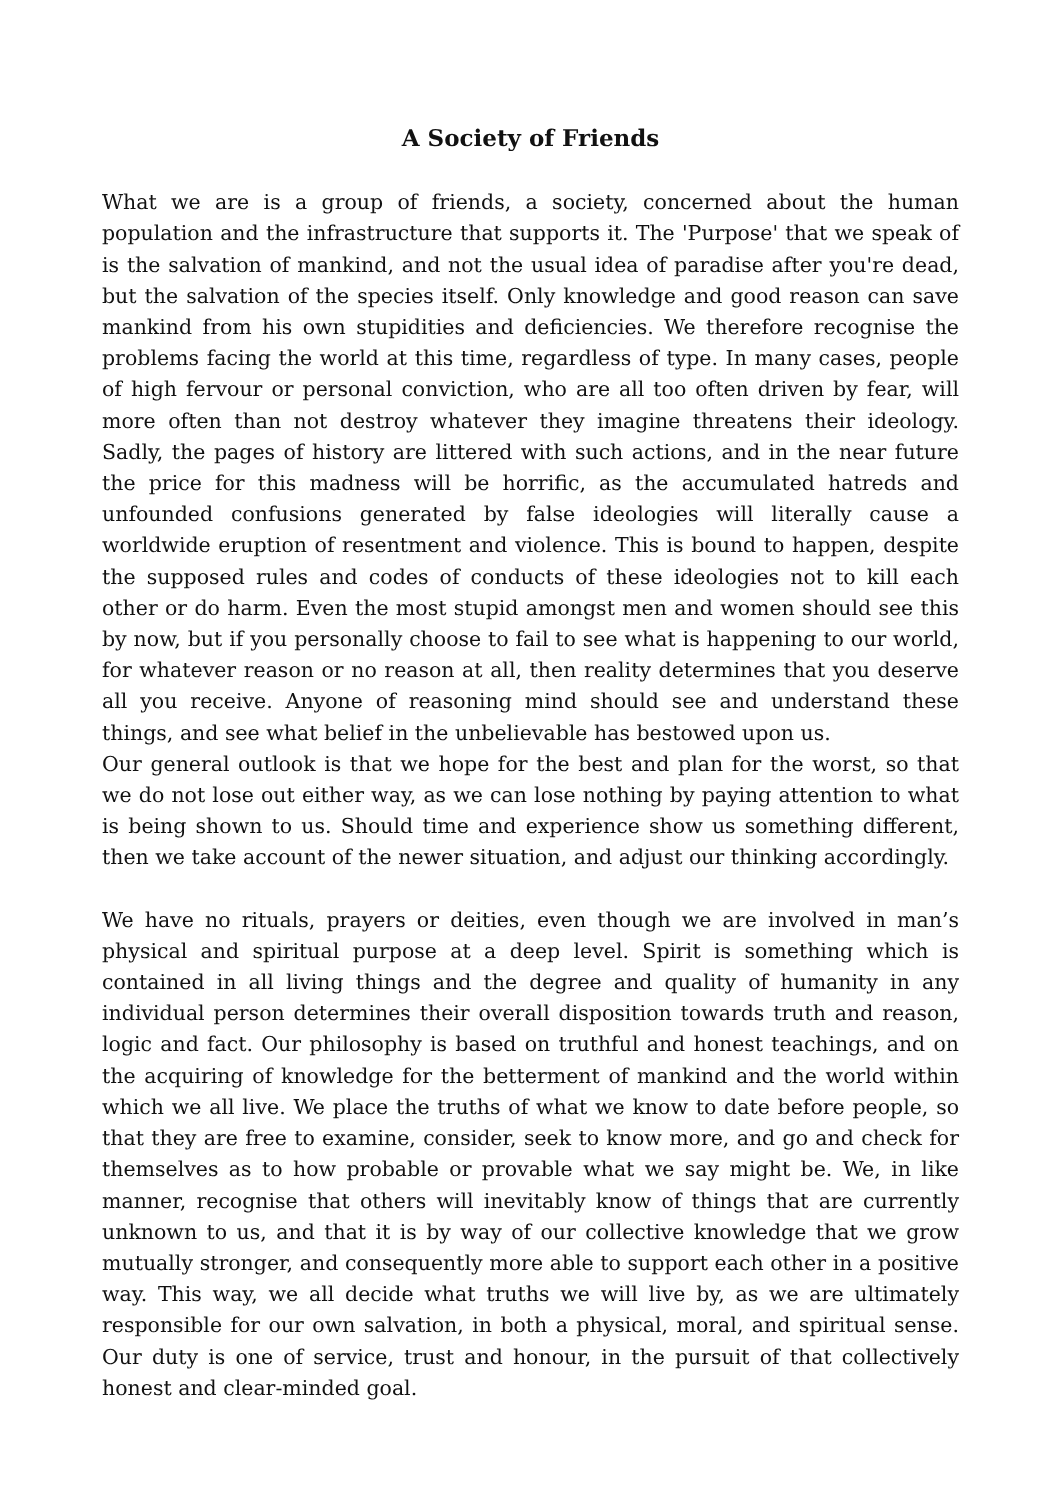A Society of Friends
What we are is a group of friends, a society, concerned about the human population and the infrastructure that supports it. The 'Purpose' that we speak of is the salvation of mankind, and not the usual idea of paradise after you're dead, but the salvation of the species itself. Only knowledge and good reason can save mankind from his own stupidities and deficiencies. We therefore recognise the problems facing the world at this time, regardless of type. In many cases, people of high fervour or personal conviction, who are all too often driven by fear, will more often than not destroy whatever they imagine threatens their ideology. Sadly, the pages of history are littered with such actions, and in the near future the price for this madness will be horrific, as the accumulated hatreds and unfounded confusions generated by false ideologies will literally cause a worldwide eruption of resentment and violence. This is bound to happen, despite the supposed rules and codes of conducts of these ideologies not to kill each other or do harm. Even the most stupid amongst men and women should see this by now, but if you personally choose to fail to see what is happening to our world, for whatever reason or no reason at all, then reality determines that you deserve all you receive. Anyone of reasoning mind should see and understand these things, and see what belief in the unbelievable has bestowed upon us.
Our general outlook is that we hope for the best and plan for the worst, so that we do not lose out either way, as we can lose nothing by paying attention to what is being shown to us. Should time and experience show us something different, then we take account of the newer situation, and adjust our thinking accordingly.
We have no rituals, prayers or deities, even though we are involved in man’s physical and spiritual purpose at a deep level. Spirit is something which is contained in all living things and the degree and quality of humanity in any individual person determines their overall disposition towards truth and reason, logic and fact. Our philosophy is based on truthful and honest teachings, and on the acquiring of knowledge for the betterment of mankind and the world within which we all live. We place the truths of what we know to date before people, so that they are free to examine, consider, seek to know more, and go and check for themselves as to how probable or provable what we say might be. We, in like manner, recognise that others will inevitably know of things that are currently unknown to us, and that it is by way of our collective knowledge that we grow mutually stronger, and consequently more able to support each other in a positive way. This way, we all decide what truths we will live by, as we are ultimately responsible for our own salvation, in both a physical, moral, and spiritual sense. Our duty is one of service, trust and honour, in the pursuit of that collectively honest and clear-minded goal.